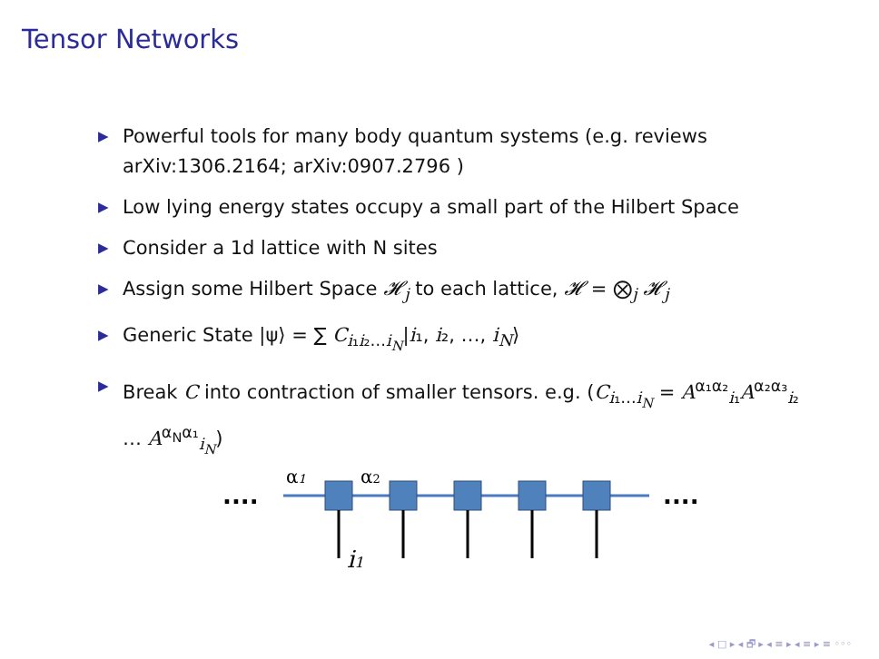Tensor Networks
▶ Powerful tools for many body quantum systems (e.g. reviews arXiv:1306.2164; arXiv:0907.2796 )
▶ Low lying energy states occupy a small part of the Hilbert Space
▶ Consider a 1d lattice with N sites
▶ Assign some Hilbert Space 𝓗<sub>j</sub> to each lattice, 𝓗 = ⨂<sub>j</sub> 𝓗<sub>j</sub>
▶ Generic State |ψ⟩ = ∑ C<sub>i₁i₂…i<sub>N</sub></sub>|i₁, i₂, …, i<sub>N</sub>⟩
▶ Break C into contraction of smaller tensors. e.g. (C<sub>i₁…i<sub>N</sub></sub> = A<sup>α₁α₂</sup><sub>i₁</sub>A<sup>α₂α₃</sup><sub>i₂</sub> … A<sup>α<sub>N</sub>α₁</sup><sub>i<sub>N</sub></sub>)
....
....
α1
α2
i1
◂ □ ▸ ◂ 🗗 ▸ ◂ ≡ ▸ ◂ ≡ ▸ ≡ ◦◦◦